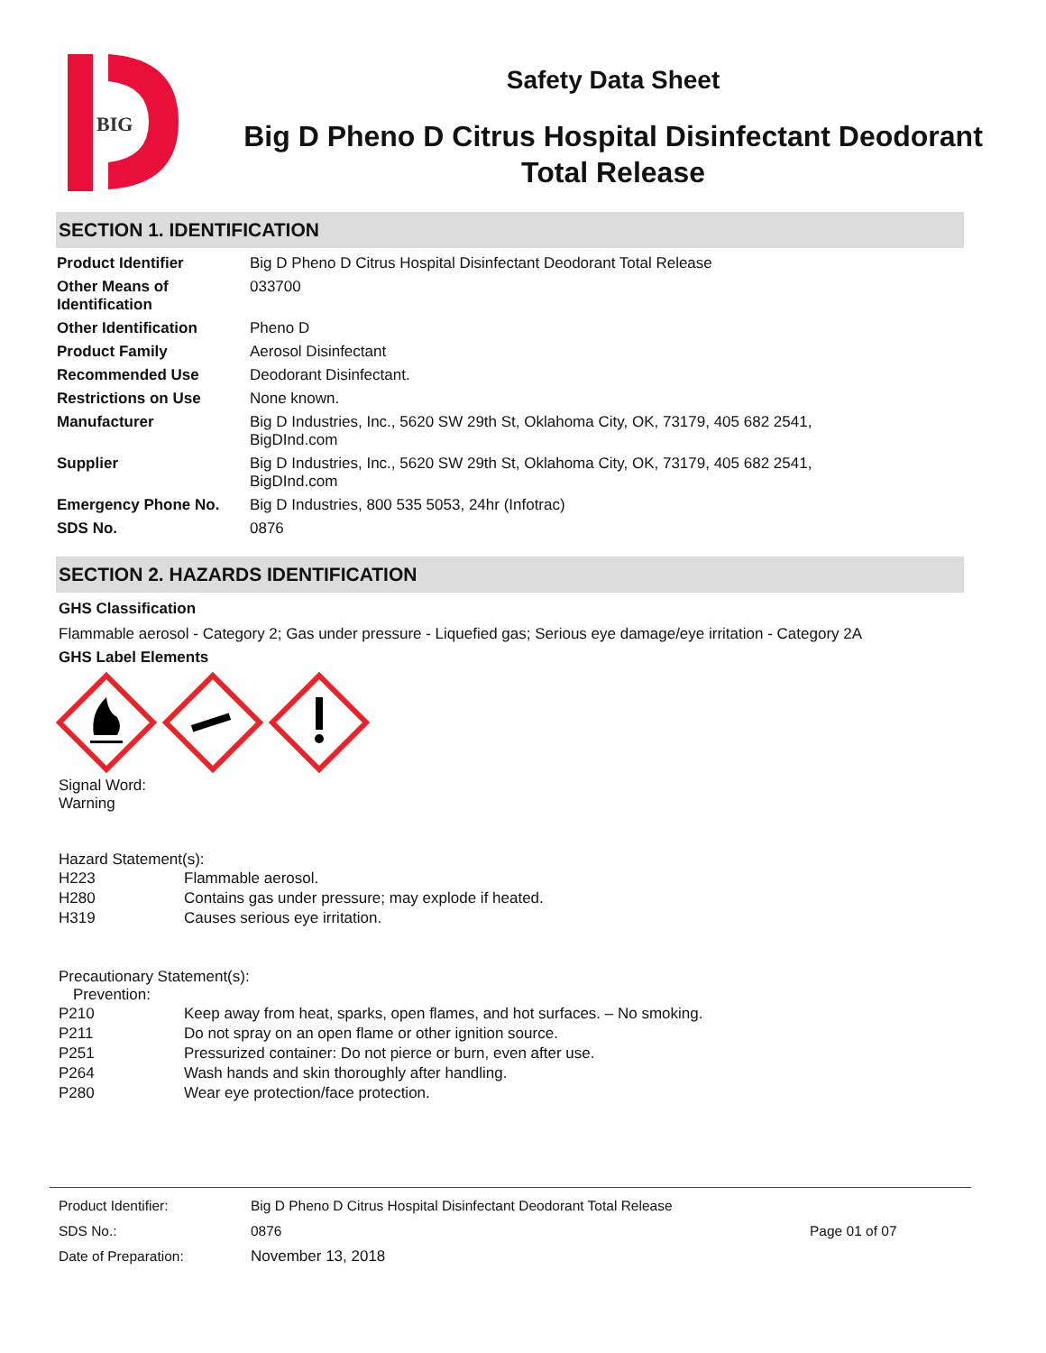BIG
Safety Data Sheet
Big D Pheno D Citrus Hospital Disinfectant Deodorant Total Release
SECTION 1. IDENTIFICATION
| Product Identifier | Big D Pheno D Citrus Hospital Disinfectant Deodorant Total Release |
| Other Means of Identification | 033700 |
| Other Identification | Pheno D |
| Product Family | Aerosol Disinfectant |
| Recommended Use | Deodorant Disinfectant. |
| Restrictions on Use | None known. |
| Manufacturer | Big D Industries, Inc., 5620 SW 29th St, Oklahoma City, OK, 73179, 405 682 2541, BigDInd.com |
| Supplier | Big D Industries, Inc., 5620 SW 29th St, Oklahoma City, OK, 73179, 405 682 2541, BigDInd.com |
| Emergency Phone No. | Big D Industries, 800 535 5053, 24hr (Infotrac) |
| SDS No. | 0876 |
SECTION 2. HAZARDS IDENTIFICATION
GHS Classification
Flammable aerosol - Category 2; Gas under pressure - Liquefied gas; Serious eye damage/eye irritation - Category 2A
GHS Label Elements
Signal Word:
Warning
Hazard Statement(s):
| H223 | Flammable aerosol. |
| H280 | Contains gas under pressure; may explode if heated. |
| H319 | Causes serious eye irritation. |
Precautionary Statement(s):
Prevention:
| P210 | Keep away from heat, sparks, open flames, and hot surfaces. – No smoking. |
| P211 | Do not spray on an open flame or other ignition source. |
| P251 | Pressurized container: Do not pierce or burn, even after use. |
| P264 | Wash hands and skin thoroughly after handling. |
| P280 | Wear eye protection/face protection. |
| Product Identifier: | Big D Pheno D Citrus Hospital Disinfectant Deodorant Total Release | |
| SDS No.: | 0876 | Page 01 of 07 |
| Date of Preparation: | November 13, 2018 | |